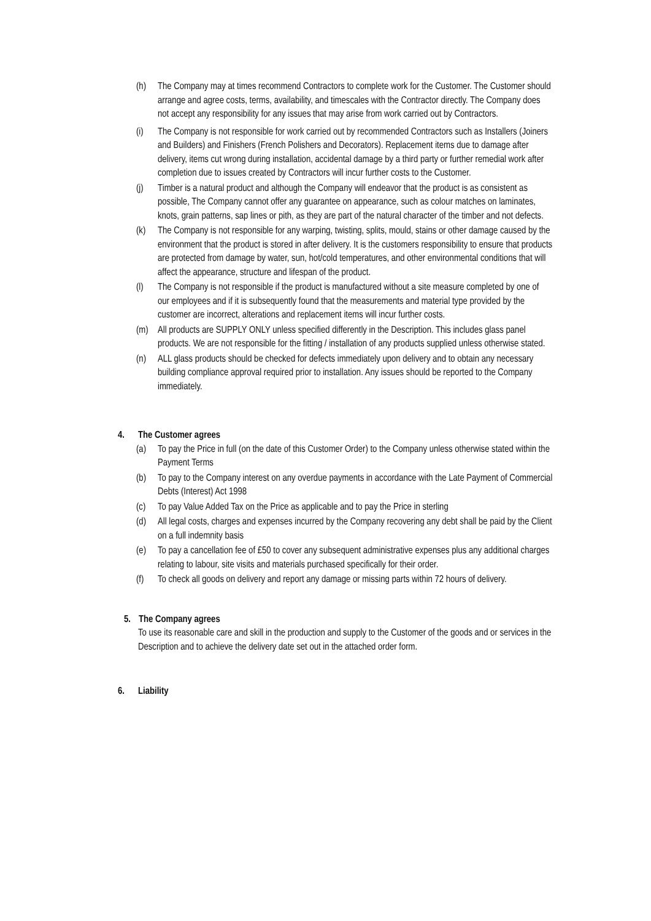(h) The Company may at times recommend Contractors to complete work for the Customer. The Customer should arrange and agree costs, terms, availability, and timescales with the Contractor directly. The Company does not accept any responsibility for any issues that may arise from work carried out by Contractors.
(i) The Company is not responsible for work carried out by recommended Contractors such as Installers (Joiners and Builders) and Finishers (French Polishers and Decorators). Replacement items due to damage after delivery, items cut wrong during installation, accidental damage by a third party or further remedial work after completion due to issues created by Contractors will incur further costs to the Customer.
(j) Timber is a natural product and although the Company will endeavor that the product is as consistent as possible, The Company cannot offer any guarantee on appearance, such as colour matches on laminates, knots, grain patterns, sap lines or pith, as they are part of the natural character of the timber and not defects.
(k) The Company is not responsible for any warping, twisting, splits, mould, stains or other damage caused by the environment that the product is stored in after delivery. It is the customers responsibility to ensure that products are protected from damage by water, sun, hot/cold temperatures, and other environmental conditions that will affect the appearance, structure and lifespan of the product.
(l) The Company is not responsible if the product is manufactured without a site measure completed by one of our employees and if it is subsequently found that the measurements and material type provided by the customer are incorrect, alterations and replacement items will incur further costs.
(m) All products are SUPPLY ONLY unless specified differently in the Description. This includes glass panel products. We are not responsible for the fitting / installation of any products supplied unless otherwise stated.
(n) ALL glass products should be checked for defects immediately upon delivery and to obtain any necessary building compliance approval required prior to installation. Any issues should be reported to the Company immediately.
4. The Customer agrees
(a) To pay the Price in full (on the date of this Customer Order) to the Company unless otherwise stated within the Payment Terms
(b) To pay to the Company interest on any overdue payments in accordance with the Late Payment of Commercial Debts (Interest) Act 1998
(c) To pay Value Added Tax on the Price as applicable and to pay the Price in sterling
(d) All legal costs, charges and expenses incurred by the Company recovering any debt shall be paid by the Client on a full indemnity basis
(e) To pay a cancellation fee of £50 to cover any subsequent administrative expenses plus any additional charges relating to labour, site visits and materials purchased specifically for their order.
(f) To check all goods on delivery and report any damage or missing parts within 72 hours of delivery.
5. The Company agrees
To use its reasonable care and skill in the production and supply to the Customer of the goods and or services in the Description and to achieve the delivery date set out in the attached order form.
6. Liability